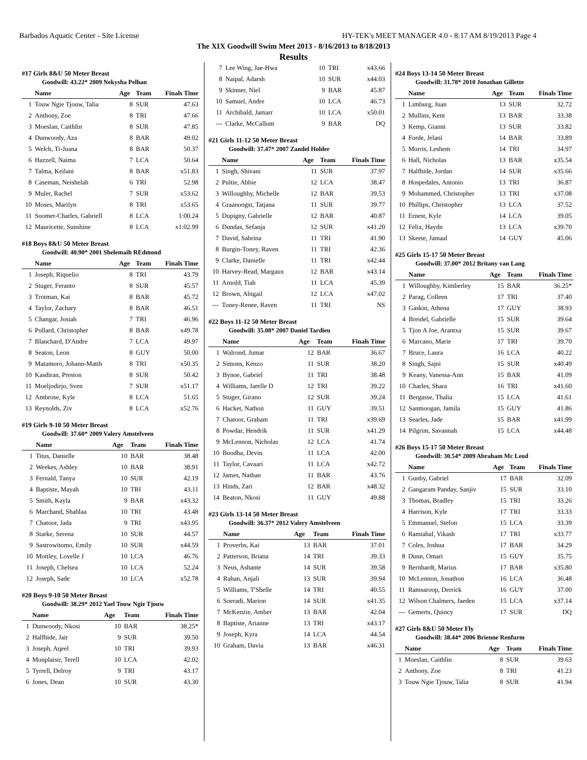Barbados Aquatic Center - Site License HY-TEK's MEET MANAGER 4.0 - 8:17 AM 8/19/2013 Page 4
The XIX Goodwill Swim Meet 2013 - 8/16/2013 to 8/18/2013
Results
#17 Girls 8&U 50 Meter Breast
Goodwill: 43.22* 2009 Nekysha Pelhan
| | Name | Age | Team | Finals Time |
| --- | --- | --- | --- | --- |
| 1 | Touw Ngie Tjouw, Talia | 8 | SUR | 47.63 |
| 2 | Anthony, Zoe | 8 | TRI | 47.66 |
| 3 | Moeslan, Caithlin | 8 | SUR | 47.85 |
| 4 | Dunwoody, Aza | 8 | BAR | 49.02 |
| 5 | Welch, Ti-Juana | 8 | BAR | 50.37 |
| 6 | Hazzell, Naima | 7 | LCA | 50.64 |
| 7 | Talma, Keilani | 8 | BAR | x51.83 |
| 8 | Caseman, Neishelah | 6 | TRI | 52.98 |
| 9 | Muler, Rachel | 7 | SUR | x53.62 |
| 10 | Moses, Marilyn | 8 | TRI | x53.65 |
| 11 | Soomer-Charles, Gabriell | 8 | LCA | 1:00.24 |
| 12 | Mauricette, Sunshine | 8 | LCA | x1:02.99 |
#18 Boys 8&U 50 Meter Breast
Goodwill: 40.90* 2001 Shelemaih REdmond
| | Name | Age | Team | Finals Time |
| --- | --- | --- | --- | --- |
| 1 | Joseph, Riquelio | 8 | TRI | 43.79 |
| 2 | Stuger, Feranto | 8 | SUR | 45.57 |
| 3 | Trotman, Kai | 8 | BAR | 45.72 |
| 4 | Taylor, Zachary | 8 | BAR | 46.51 |
| 5 | Changar, Josiah | 7 | TRI | 46.96 |
| 6 | Pollard, Christopher | 8 | BAR | x49.78 |
| 7 | Blanchard, D'Andre | 7 | LCA | 49.97 |
| 8 | Seaton, Leon | 8 | GUY | 50.00 |
| 9 | Matamoro, Johann-Matth | 8 | TRI | x50.35 |
| 10 | Kasdiran, Preston | 8 | SUR | 50.42 |
| 11 | Moeljodirjo, Sven | 7 | SUR | x51.17 |
| 12 | Ambrose, Kyle | 8 | LCA | 51.65 |
| 13 | Reynolds, Ziv | 8 | LCA | x52.76 |
#19 Girls 9-10 50 Meter Breast
Goodwill: 37.60* 2009 Valery Amstelveen
| | Name | Age | Team | Finals Time |
| --- | --- | --- | --- | --- |
| 1 | Titus, Danielle | 10 | BAR | 38.48 |
| 2 | Weekes, Ashley | 10 | BAR | 38.91 |
| 3 | Fernald, Tanya | 10 | SUR | 42.19 |
| 4 | Baptiste, Mayah | 10 | TRI | 43.11 |
| 5 | Smith, Kayla | 9 | BAR | x43.32 |
| 6 | Marchand, Shahlaa | 10 | TRI | 43.48 |
| 7 | Chatoor, Jada | 9 | TRI | x43.95 |
| 8 | Starke, Serena | 10 | SUR | 44.57 |
| 9 | Sastrowitomo, Emily | 10 | SUR | x44.59 |
| 10 | Mottley, Lovelle J | 10 | LCA | 46.76 |
| 11 | Joseph, Chelsea | 10 | LCA | 52.24 |
| 12 | Joseph, Sade | 10 | LCA | x52.78 |
#20 Boys 9-10 50 Meter Breast
Goodwill: 38.29* 2012 Yael Touw Ngie Tjouw
| | Name | Age | Team | Finals Time |
| --- | --- | --- | --- | --- |
| 1 | Dunwoody, Nkosi | 10 | BAR | 38.25* |
| 2 | Halfhide, Jair | 9 | SUR | 39.50 |
| 3 | Joseph, Aqeel | 10 | TRI | 39.93 |
| 4 | Monplaisir, Terell | 10 | LCA | 42.02 |
| 5 | Tyrrell, Delroy | 9 | TRI | 43.17 |
| 6 | Jones, Dean | 10 | SUR | 43.30 |
| 7 | Lee Wing, Jae-Hwa | 10 | TRI | x43.66 |
| 8 | Naipal, Adarsh | 10 | SUR | x44.03 |
| 9 | Skinner, Niel | 9 | BAR | 45.87 |
| 10 | Samuel, Andre | 10 | LCA | 46.73 |
| 11 | Archibald, Jamarr | 10 | LCA | x50.01 |
| --- | Clarke, McCallum | 9 | BAR | DQ |
#21 Girls 11-12 50 Meter Breast
Goodwill: 37.47* 2007 Zandel Holder
| | Name | Age | Team | Finals Time |
| --- | --- | --- | --- | --- |
| 1 | Singh, Shivani | 11 | SUR | 37.97 |
| 2 | Pultie, Abbie | 12 | LCA | 38.47 |
| 3 | Willoughby, Michelle | 12 | BAR | 39.53 |
| 4 | Graanoogst, Tatjana | 11 | SUR | 39.77 |
| 5 | Dupigny, Gabrielle | 12 | BAR | 40.87 |
| 6 | Dundas, Sefanja | 12 | SUR | x41.20 |
| 7 | David, Sabrina | 11 | TRI | 41.90 |
| 8 | Burgin-Toney, Raven | 11 | TRI | 42.36 |
| 9 | Clarke, Danielle | 11 | TRI | x42.44 |
| 10 | Harvey-Read, Margaux | 12 | BAR | x43.14 |
| 11 | Arnold, Tiah | 11 | LCA | 45.39 |
| 12 | Brown, Abigail | 12 | LCA | x47.02 |
| --- | Toney-Renee, Raven | 11 | TRI | NS |
#22 Boys 11-12 50 Meter Breast
Goodwill: 35.08* 2007 Daniel Tardieu
| | Name | Age | Team | Finals Time |
| --- | --- | --- | --- | --- |
| 1 | Walrond, Jumar | 12 | BAR | 36.67 |
| 2 | Simons, Kenzo | 11 | SUR | 38.20 |
| 3 | Bynoe, Gabriel | 11 | TRI | 38.48 |
| 4 | Williams, Jarelle D | 12 | TRI | 39.22 |
| 5 | Stuger, Girano | 12 | SUR | 39.24 |
| 6 | Hacket, Nathon | 11 | GUY | 39.51 |
| 7 | Chatoor, Graham | 11 | TRI | x39.69 |
| 8 | Powdar, Hendrik | 11 | SUR | x41.29 |
| 9 | McLennon, Nicholas | 12 | LCA | 41.74 |
| 10 | Boodha, Devin | 11 | LCA | 42.00 |
| 11 | Taylor, Cavaari | 11 | LCA | x42.72 |
| 12 | James, Nathan | 11 | BAR | 43.76 |
| 13 | Hinds, Zari | 12 | BAR | x48.32 |
| 14 | Beaton, Nkosi | 11 | GUY | 49.88 |
#23 Girls 13-14 50 Meter Breast
Goodwill: 36.37* 2012 Valery Amstelveen
| | Name | Age | Team | Finals Time |
| --- | --- | --- | --- | --- |
| 1 | Proverbs, Kai | 13 | BAR | 37.01 |
| 2 | Patterson, Briana | 14 | TRI | 39.33 |
| 3 | Neus, Ashante | 14 | SUR | 39.58 |
| 4 | Rahan, Anjali | 13 | SUR | 39.94 |
| 5 | Williams, T'Shelle | 14 | TRI | 40.55 |
| 6 | Soeradi, Marion | 14 | SUR | x41.35 |
| 7 | McKenzie, Amber | 13 | BAR | 42.04 |
| 8 | Baptiste, Arianne | 13 | TRI | x43.17 |
| 9 | Joseph, Kyra | 14 | LCA | 44.54 |
| 10 | Graham, Davia | 13 | BAR | x46.31 |
#24 Boys 13-14 50 Meter Breast
Goodwill: 31.78* 2010 Jonathan Gillette
| | Name | Age | Team | Finals Time |
| --- | --- | --- | --- | --- |
| 1 | Limburg, Juan | 13 | SUR | 32.72 |
| 2 | Mullins, Kent | 13 | BAR | 33.38 |
| 3 | Kemp, Gianni | 13 | SUR | 33.82 |
| 4 | Forde, Jelani | 14 | BAR | 33.89 |
| 5 | Morris, Leshem | 14 | TRI | 34.97 |
| 6 | Hall, Nicholas | 13 | BAR | x35.54 |
| 7 | Halfhide, Jordan | 14 | SUR | x35.66 |
| 8 | Hospedales, Antonio | 13 | TRI | 36.87 |
| 9 | Mohammed, Christopher | 13 | TRI | x37.08 |
| 10 | Phillips, Christopher | 13 | LCA | 37.52 |
| 11 | Ernest, Kyle | 14 | LCA | 39.05 |
| 12 | Felix, Haydn | 13 | LCA | x39.70 |
| 13 | Skeete, Jamaal | 14 | GUY | 45.06 |
#25 Girls 15-17 50 Meter Breast
Goodwill: 37.00* 2012 Britany van Lang
| | Name | Age | Team | Finals Time |
| --- | --- | --- | --- | --- |
| 1 | Willoughby, Kimberley | 15 | BAR | 36.25* |
| 2 | Parag, Colleen | 17 | TRI | 37.40 |
| 3 | Gaskin, Athena | 17 | GUY | 38.93 |
| 4 | Breidel, Gabrielle | 15 | SUR | 39.64 |
| 5 | Tjon A Joe, Arantxa | 15 | SUR | 39.67 |
| 6 | Marcano, Marie | 17 | TRI | 39.70 |
| 7 | Bruce, Laura | 16 | LCA | 40.22 |
| 8 | Singh, Sajni | 15 | SUR | x40.49 |
| 9 | Keany, Vanessa-Ann | 15 | BAR | 41.09 |
| 10 | Charles, Shara | 16 | TRI | x41.60 |
| 11 | Bergasse, Thalia | 15 | LCA | 41.61 |
| 12 | Sanmoogan, Jamila | 15 | GUY | 41.86 |
| 13 | Searles, Jade | 15 | BAR | x41.99 |
| 14 | Pilgrim, Savannah | 15 | LCA | x44.48 |
#26 Boys 15-17 50 Meter Breast
Goodwill: 30.54* 2009 Abraham Mc Leod
| | Name | Age | Team | Finals Time |
| --- | --- | --- | --- | --- |
| 1 | Gunby, Gabriel | 17 | BAR | 32.09 |
| 2 | Gangaram Panday, Sanjiv | 15 | SUR | 33.10 |
| 3 | Thomas, Bradley | 15 | TRI | 33.26 |
| 4 | Harrison, Kyle | 17 | TRI | 33.33 |
| 5 | Emmanuel, Stefon | 15 | LCA | 33.39 |
| 6 | Ramtahal, Vikash | 17 | TRI | x33.77 |
| 7 | Coles, Joshua | 17 | BAR | 34.29 |
| 8 | Dunn, Omari | 15 | GUY | 35.75 |
| 9 | Bernhardt, Marius | 17 | BAR | x35.80 |
| 10 | McLennon, Jonathon | 16 | LCA | 36.48 |
| 11 | Ramsaroop, Derrick | 16 | GUY | 37.00 |
| 12 | Wilson Chalmers, Jaeden | 15 | LCA | x37.14 |
| --- | Gemerts, Quincy | 17 | SUR | DQ |
#27 Girls 8&U 50 Meter Fly
Goodwill: 38.44* 2006 Brienne Renfurm
| | Name | Age | Team | Finals Time |
| --- | --- | --- | --- | --- |
| 1 | Moeslan, Caithlin | 8 | SUR | 39.63 |
| 2 | Anthony, Zoe | 8 | TRI | 41.23 |
| 3 | Touw Ngie Tjouw, Talia | 8 | SUR | 41.94 |